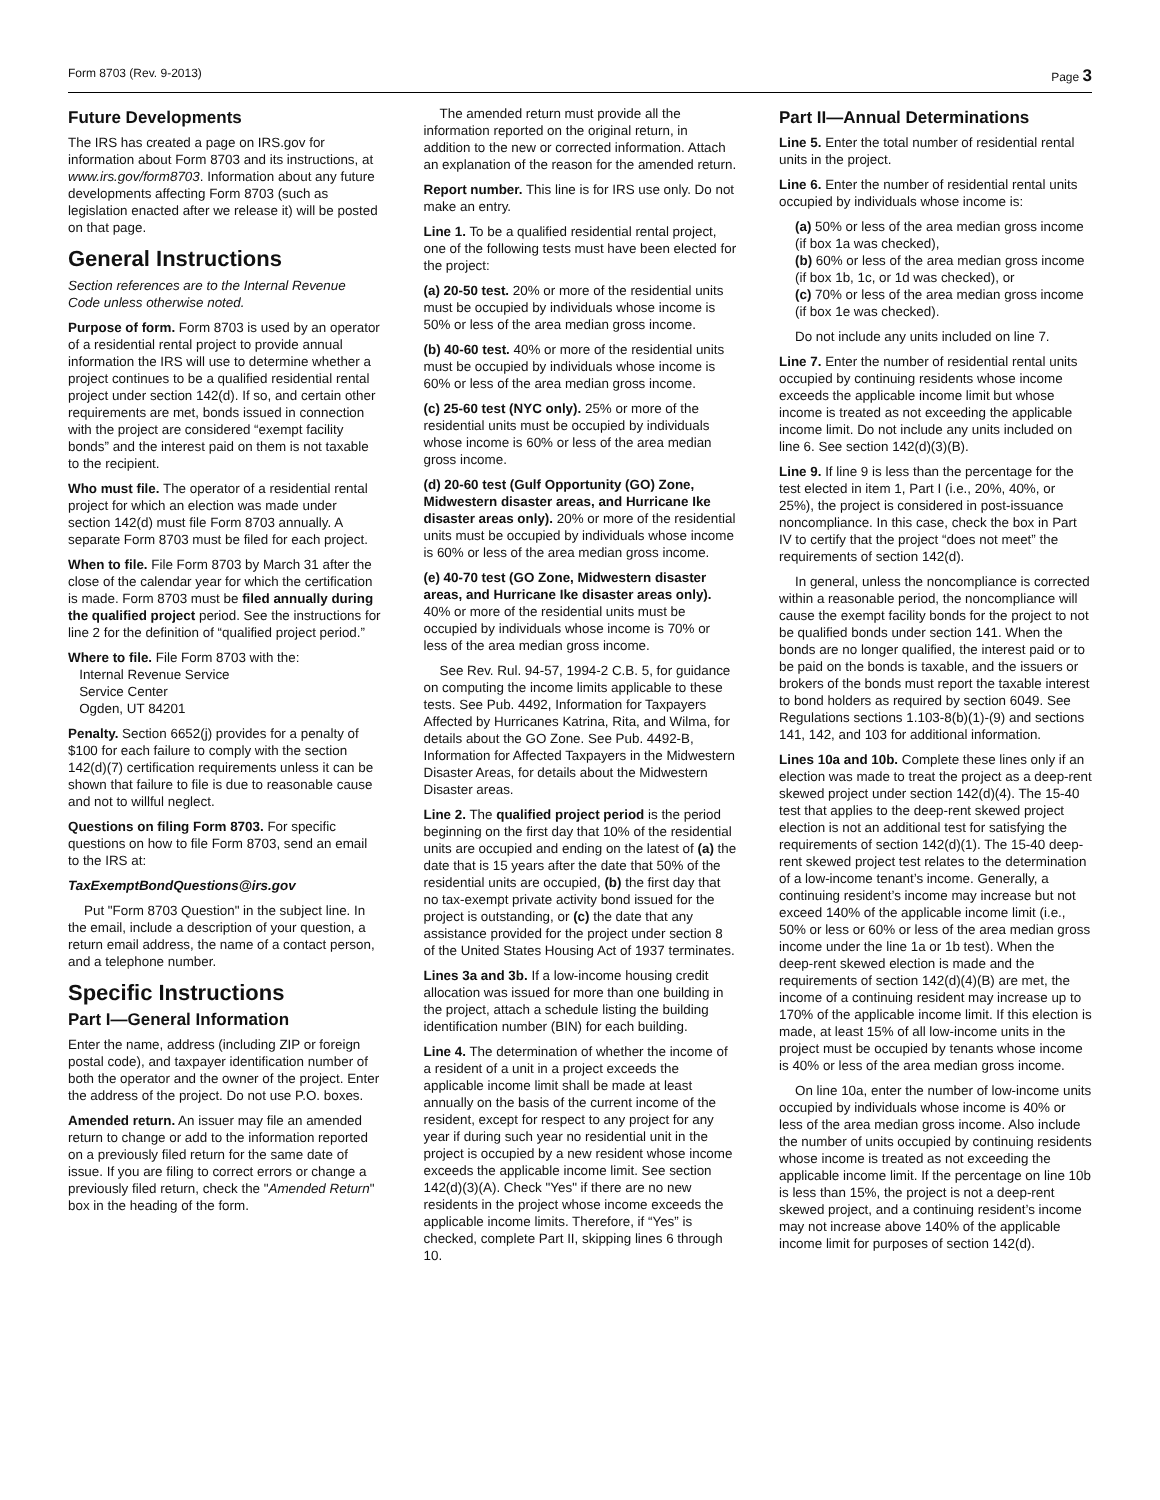Form 8703 (Rev. 9-2013) Page 3
Future Developments
The IRS has created a page on IRS.gov for information about Form 8703 and its instructions, at www.irs.gov/form8703. Information about any future developments affecting Form 8703 (such as legislation enacted after we release it) will be posted on that page.
General Instructions
Section references are to the Internal Revenue Code unless otherwise noted.
Purpose of form. Form 8703 is used by an operator of a residential rental project to provide annual information the IRS will use to determine whether a project continues to be a qualified residential rental project under section 142(d). If so, and certain other requirements are met, bonds issued in connection with the project are considered “exempt facility bonds” and the interest paid on them is not taxable to the recipient.
Who must file. The operator of a residential rental project for which an election was made under section 142(d) must file Form 8703 annually. A separate Form 8703 must be filed for each project.
When to file. File Form 8703 by March 31 after the close of the calendar year for which the certification is made. Form 8703 must be filed annually during the qualified project period. See the instructions for line 2 for the definition of “qualified project period.”
Where to file. File Form 8703 with the:
Internal Revenue Service
Service Center
Ogden, UT 84201
Penalty. Section 6652(j) provides for a penalty of $100 for each failure to comply with the section 142(d)(7) certification requirements unless it can be shown that failure to file is due to reasonable cause and not to willful neglect.
Questions on filing Form 8703. For specific questions on how to file Form 8703, send an email to the IRS at:
TaxExemptBondQuestions@irs.gov
Put "Form 8703 Question" in the subject line. In the email, include a description of your question, a return email address, the name of a contact person, and a telephone number.
Specific Instructions
Part I—General Information
Enter the name, address (including ZIP or foreign postal code), and taxpayer identification number of both the operator and the owner of the project. Enter the address of the project. Do not use P.O. boxes.
Amended return. An issuer may file an amended return to change or add to the information reported on a previously filed return for the same date of issue. If you are filing to correct errors or change a previously filed return, check the "Amended Return" box in the heading of the form.
The amended return must provide all the information reported on the original return, in addition to the new or corrected information. Attach an explanation of the reason for the amended return.
Report number. This line is for IRS use only. Do not make an entry.
Line 1. To be a qualified residential rental project, one of the following tests must have been elected for the project:
(a) 20-50 test. 20% or more of the residential units must be occupied by individuals whose income is 50% or less of the area median gross income.
(b) 40-60 test. 40% or more of the residential units must be occupied by individuals whose income is 60% or less of the area median gross income.
(c) 25-60 test (NYC only). 25% or more of the residential units must be occupied by individuals whose income is 60% or less of the area median gross income.
(d) 20-60 test (Gulf Opportunity (GO) Zone, Midwestern disaster areas, and Hurricane Ike disaster areas only). 20% or more of the residential units must be occupied by individuals whose income is 60% or less of the area median gross income.
(e) 40-70 test (GO Zone, Midwestern disaster areas, and Hurricane Ike disaster areas only). 40% or more of the residential units must be occupied by individuals whose income is 70% or less of the area median gross income.
See Rev. Rul. 94-57, 1994-2 C.B. 5, for guidance on computing the income limits applicable to these tests. See Pub. 4492, Information for Taxpayers Affected by Hurricanes Katrina, Rita, and Wilma, for details about the GO Zone. See Pub. 4492-B, Information for Affected Taxpayers in the Midwestern Disaster Areas, for details about the Midwestern Disaster areas.
Line 2. The qualified project period is the period beginning on the first day that 10% of the residential units are occupied and ending on the latest of (a) the date that is 15 years after the date that 50% of the residential units are occupied, (b) the first day that no tax-exempt private activity bond issued for the project is outstanding, or (c) the date that any assistance provided for the project under section 8 of the United States Housing Act of 1937 terminates.
Lines 3a and 3b. If a low-income housing credit allocation was issued for more than one building in the project, attach a schedule listing the building identification number (BIN) for each building.
Line 4. The determination of whether the income of a resident of a unit in a project exceeds the applicable income limit shall be made at least annually on the basis of the current income of the resident, except for respect to any project for any year if during such year no residential unit in the project is occupied by a new resident whose income exceeds the applicable income limit. See section 142(d)(3)(A). Check "Yes" if there are no new residents in the project whose income exceeds the applicable income limits. Therefore, if “Yes” is checked, complete Part II, skipping lines 6 through 10.
Part II—Annual Determinations
Line 5. Enter the total number of residential rental units in the project.
Line 6. Enter the number of residential rental units occupied by individuals whose income is:
(a) 50% or less of the area median gross income (if box 1a was checked),
(b) 60% or less of the area median gross income (if box 1b, 1c, or 1d was checked), or
(c) 70% or less of the area median gross income (if box 1e was checked).
Do not include any units included on line 7.
Line 7. Enter the number of residential rental units occupied by continuing residents whose income exceeds the applicable income limit but whose income is treated as not exceeding the applicable income limit. Do not include any units included on line 6. See section 142(d)(3)(B).
Line 9. If line 9 is less than the percentage for the test elected in item 1, Part I (i.e., 20%, 40%, or 25%), the project is considered in post-issuance noncompliance. In this case, check the box in Part IV to certify that the project “does not meet” the requirements of section 142(d).
In general, unless the noncompliance is corrected within a reasonable period, the noncompliance will cause the exempt facility bonds for the project to not be qualified bonds under section 141. When the bonds are no longer qualified, the interest paid or to be paid on the bonds is taxable, and the issuers or brokers of the bonds must report the taxable interest to bond holders as required by section 6049. See Regulations sections 1.103-8(b)(1)-(9) and sections 141, 142, and 103 for additional information.
Lines 10a and 10b. Complete these lines only if an election was made to treat the project as a deep-rent skewed project under section 142(d)(4). The 15-40 test that applies to the deep-rent skewed project election is not an additional test for satisfying the requirements of section 142(d)(1). The 15-40 deep-rent skewed project test relates to the determination of a low-income tenant’s income. Generally, a continuing resident’s income may increase but not exceed 140% of the applicable income limit (i.e., 50% or less or 60% or less of the area median gross income under the line 1a or 1b test). When the deep-rent skewed election is made and the requirements of section 142(d)(4)(B) are met, the income of a continuing resident may increase up to 170% of the applicable income limit. If this election is made, at least 15% of all low-income units in the project must be occupied by tenants whose income is 40% or less of the area median gross income.
On line 10a, enter the number of low-income units occupied by individuals whose income is 40% or less of the area median gross income. Also include the number of units occupied by continuing residents whose income is treated as not exceeding the applicable income limit. If the percentage on line 10b is less than 15%, the project is not a deep-rent skewed project, and a continuing resident’s income may not increase above 140% of the applicable income limit for purposes of section 142(d).